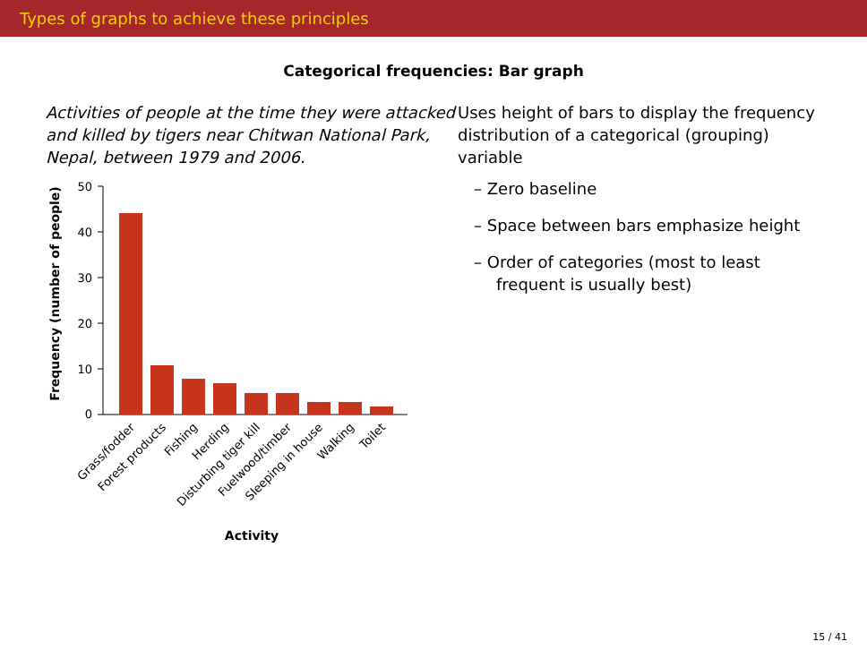Types of graphs to achieve these principles
Categorical frequencies: Bar graph
Activities of people at the time they were attacked and killed by tigers near Chitwan National Park, Nepal, between 1979 and 2006.
Frequency (number of people)
0
10
20
30
40
50
Grass/fodder
Forest products
Fishing
Herding
Disturbing tiger kill
Fuelwood/timber
Sleeping in house
Walking
Toilet
Activity
Uses height of bars to display the frequency distribution of a categorical (grouping) variable
– Zero baseline
– Space between bars emphasize height
– Order of categories (most to least frequent is usually best)
15 / 41